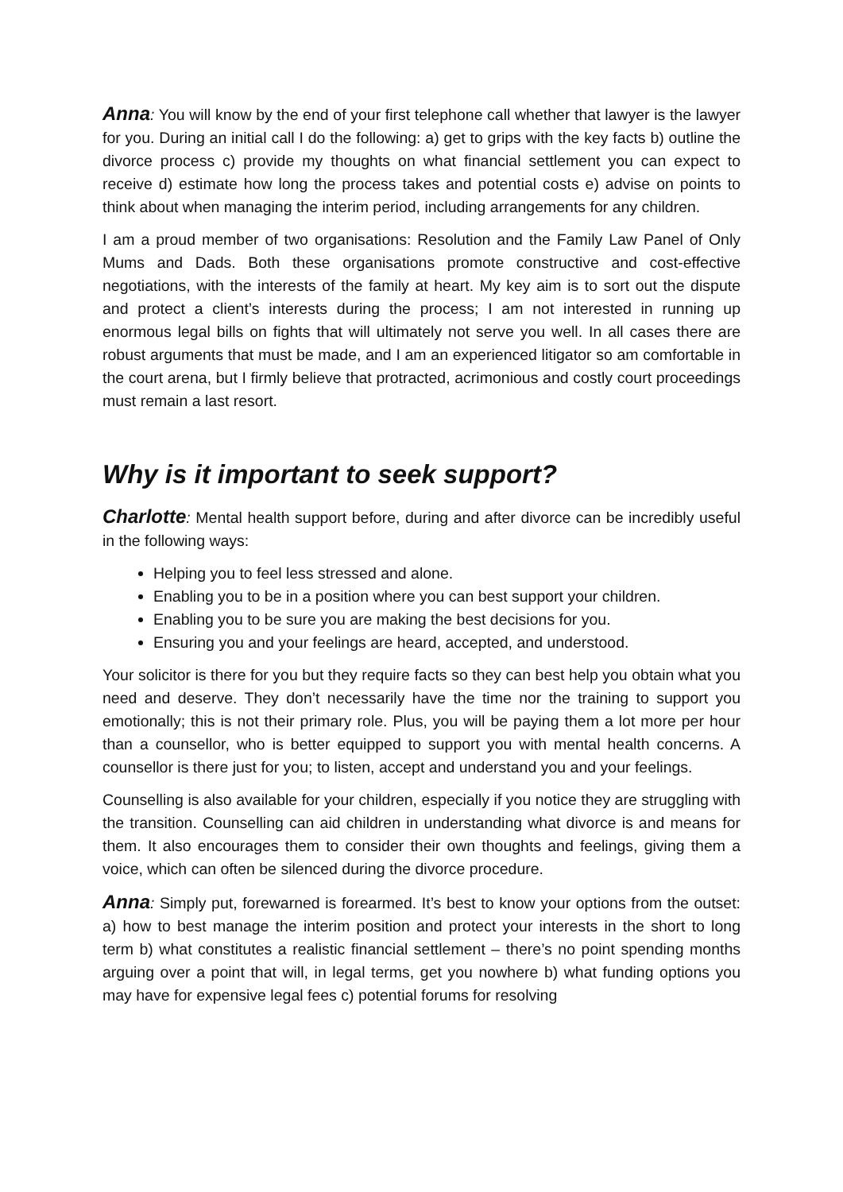Anna: You will know by the end of your first telephone call whether that lawyer is the lawyer for you. During an initial call I do the following: a) get to grips with the key facts b) outline the divorce process c) provide my thoughts on what financial settlement you can expect to receive d) estimate how long the process takes and potential costs e) advise on points to think about when managing the interim period, including arrangements for any children.
I am a proud member of two organisations: Resolution and the Family Law Panel of Only Mums and Dads. Both these organisations promote constructive and cost-effective negotiations, with the interests of the family at heart. My key aim is to sort out the dispute and protect a client’s interests during the process; I am not interested in running up enormous legal bills on fights that will ultimately not serve you well. In all cases there are robust arguments that must be made, and I am an experienced litigator so am comfortable in the court arena, but I firmly believe that protracted, acrimonious and costly court proceedings must remain a last resort.
Why is it important to seek support?
Charlotte: Mental health support before, during and after divorce can be incredibly useful in the following ways:
Helping you to feel less stressed and alone.
Enabling you to be in a position where you can best support your children.
Enabling you to be sure you are making the best decisions for you.
Ensuring you and your feelings are heard, accepted, and understood.
Your solicitor is there for you but they require facts so they can best help you obtain what you need and deserve. They don’t necessarily have the time nor the training to support you emotionally; this is not their primary role. Plus, you will be paying them a lot more per hour than a counsellor, who is better equipped to support you with mental health concerns. A counsellor is there just for you; to listen, accept and understand you and your feelings.
Counselling is also available for your children, especially if you notice they are struggling with the transition. Counselling can aid children in understanding what divorce is and means for them. It also encourages them to consider their own thoughts and feelings, giving them a voice, which can often be silenced during the divorce procedure.
Anna: Simply put, forewarned is forearmed. It’s best to know your options from the outset: a) how to best manage the interim position and protect your interests in the short to long term b) what constitutes a realistic financial settlement – there’s no point spending months arguing over a point that will, in legal terms, get you nowhere b) what funding options you may have for expensive legal fees c) potential forums for resolving